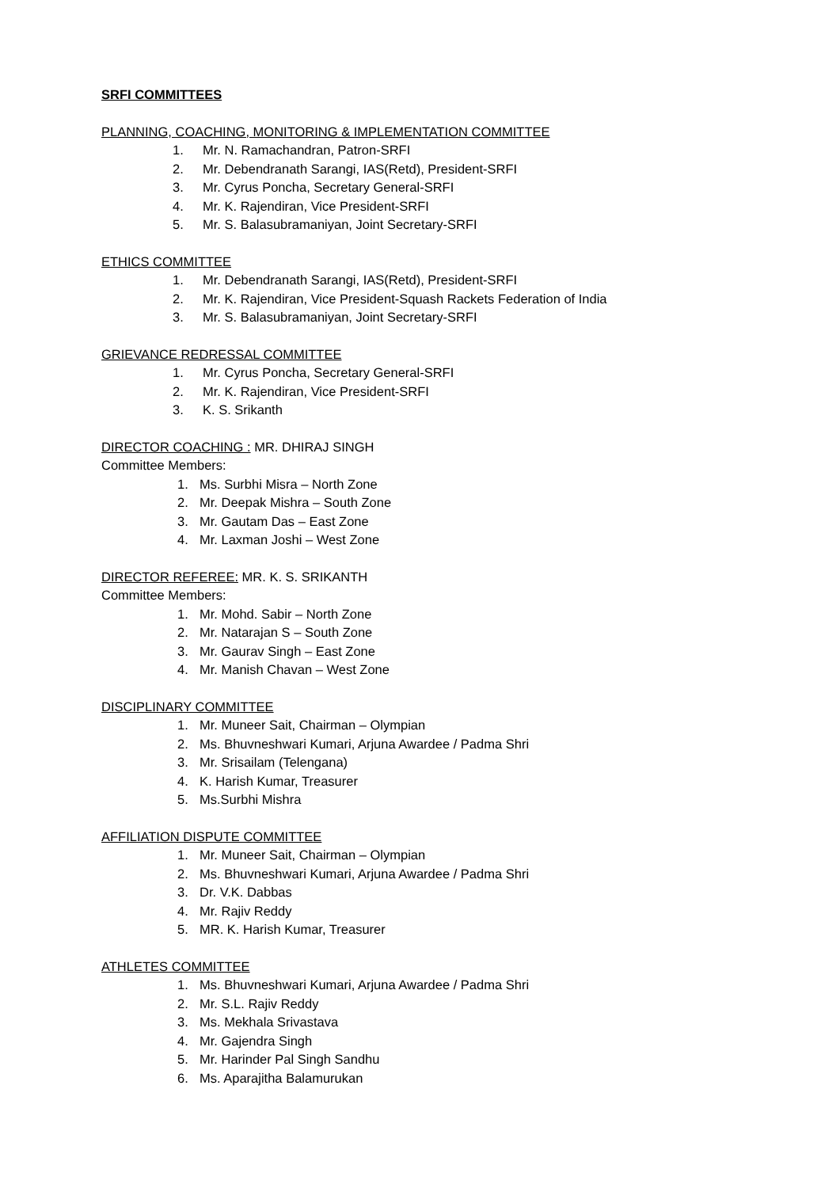SRFI COMMITTEES
PLANNING, COACHING, MONITORING & IMPLEMENTATION COMMITTEE
1. Mr. N. Ramachandran, Patron-SRFI
2. Mr. Debendranath Sarangi, IAS(Retd), President-SRFI
3. Mr. Cyrus Poncha, Secretary General-SRFI
4. Mr. K. Rajendiran, Vice President-SRFI
5. Mr. S. Balasubramaniyan, Joint Secretary-SRFI
ETHICS COMMITTEE
1. Mr. Debendranath Sarangi, IAS(Retd), President-SRFI
2. Mr. K. Rajendiran, Vice President-Squash Rackets Federation of India
3. Mr. S. Balasubramaniyan, Joint Secretary-SRFI
GRIEVANCE REDRESSAL COMMITTEE
1. Mr. Cyrus Poncha, Secretary General-SRFI
2. Mr. K. Rajendiran, Vice President-SRFI
3. K. S. Srikanth
DIRECTOR COACHING : MR. DHIRAJ SINGH
Committee Members:
1. Ms. Surbhi Misra – North Zone
2. Mr. Deepak Mishra – South Zone
3. Mr. Gautam Das – East Zone
4. Mr. Laxman Joshi – West Zone
DIRECTOR REFEREE: MR. K. S. SRIKANTH
Committee Members:
1. Mr. Mohd. Sabir – North Zone
2. Mr. Natarajan S – South Zone
3. Mr. Gaurav Singh – East Zone
4. Mr. Manish Chavan – West Zone
DISCIPLINARY COMMITTEE
1. Mr. Muneer Sait, Chairman – Olympian
2. Ms. Bhuvneshwari Kumari, Arjuna Awardee / Padma Shri
3. Mr. Srisailam (Telengana)
4. K. Harish Kumar, Treasurer
5. Ms.Surbhi Mishra
AFFILIATION DISPUTE COMMITTEE
1. Mr. Muneer Sait, Chairman – Olympian
2. Ms. Bhuvneshwari Kumari, Arjuna Awardee / Padma Shri
3. Dr. V.K. Dabbas
4. Mr. Rajiv Reddy
5. MR. K. Harish Kumar, Treasurer
ATHLETES COMMITTEE
1. Ms. Bhuvneshwari Kumari, Arjuna Awardee / Padma Shri
2. Mr. S.L. Rajiv Reddy
3. Ms. Mekhala Srivastava
4. Mr. Gajendra Singh
5. Mr. Harinder Pal Singh Sandhu
6. Ms. Aparajitha Balamurukan